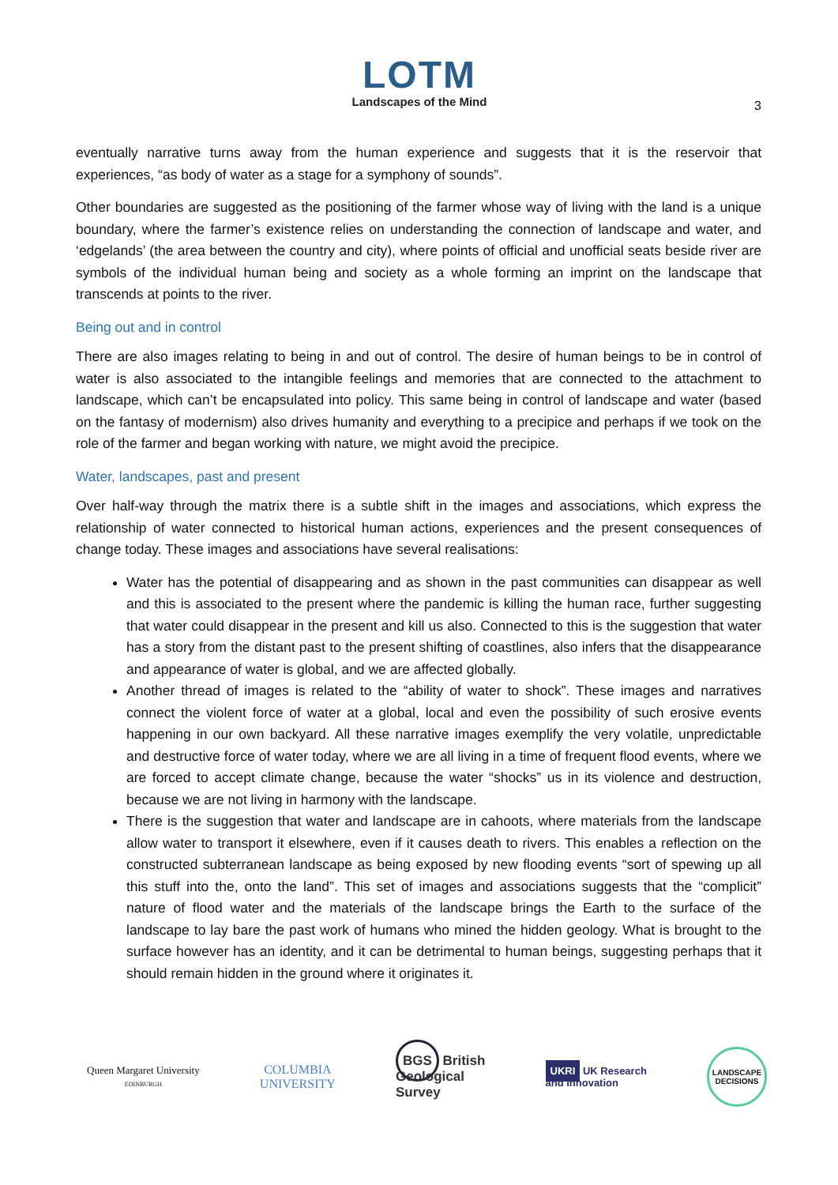LOTM
Landscapes of the Mind
3
eventually narrative turns away from the human experience and suggests that it is the reservoir that experiences, “as body of water as a stage for a symphony of sounds”.
Other boundaries are suggested as the positioning of the farmer whose way of living with the land is a unique boundary, where the farmer’s existence relies on understanding the connection of landscape and water, and ‘edgelands’ (the area between the country and city), where points of official and unofficial seats beside river are symbols of the individual human being and society as a whole forming an imprint on the landscape that transcends at points to the river.
Being out and in control
There are also images relating to being in and out of control. The desire of human beings to be in control of water is also associated to the intangible feelings and memories that are connected to the attachment to landscape, which can’t be encapsulated into policy. This same being in control of landscape and water (based on the fantasy of modernism) also drives humanity and everything to a precipice and perhaps if we took on the role of the farmer and began working with nature, we might avoid the precipice.
Water, landscapes, past and present
Over half-way through the matrix there is a subtle shift in the images and associations, which express the relationship of water connected to historical human actions, experiences and the present consequences of change today. These images and associations have several realisations:
Water has the potential of disappearing and as shown in the past communities can disappear as well and this is associated to the present where the pandemic is killing the human race, further suggesting that water could disappear in the present and kill us also. Connected to this is the suggestion that water has a story from the distant past to the present shifting of coastlines, also infers that the disappearance and appearance of water is global, and we are affected globally.
Another thread of images is related to the “ability of water to shock”. These images and narratives connect the violent force of water at a global, local and even the possibility of such erosive events happening in our own backyard. All these narrative images exemplify the very volatile, unpredictable and destructive force of water today, where we are all living in a time of frequent flood events, where we are forced to accept climate change, because the water “shocks” us in its violence and destruction, because we are not living in harmony with the landscape.
There is the suggestion that water and landscape are in cahoots, where materials from the landscape allow water to transport it elsewhere, even if it causes death to rivers. This enables a reflection on the constructed subterranean landscape as being exposed by new flooding events “sort of spewing up all this stuff into the, onto the land”. This set of images and associations suggests that the “complicit” nature of flood water and the materials of the landscape brings the Earth to the surface of the landscape to lay bare the past work of humans who mined the hidden geology. What is brought to the surface however has an identity, and it can be detrimental to human beings, suggesting perhaps that it should remain hidden in the ground where it originates it.
Queen Margaret University
EDINBURGH
COLUMBIA
UNIVERSITY
BGS British
Geological
Survey
UKRI UK Research
and Innovation
LANDSCAPE
DECISIONS